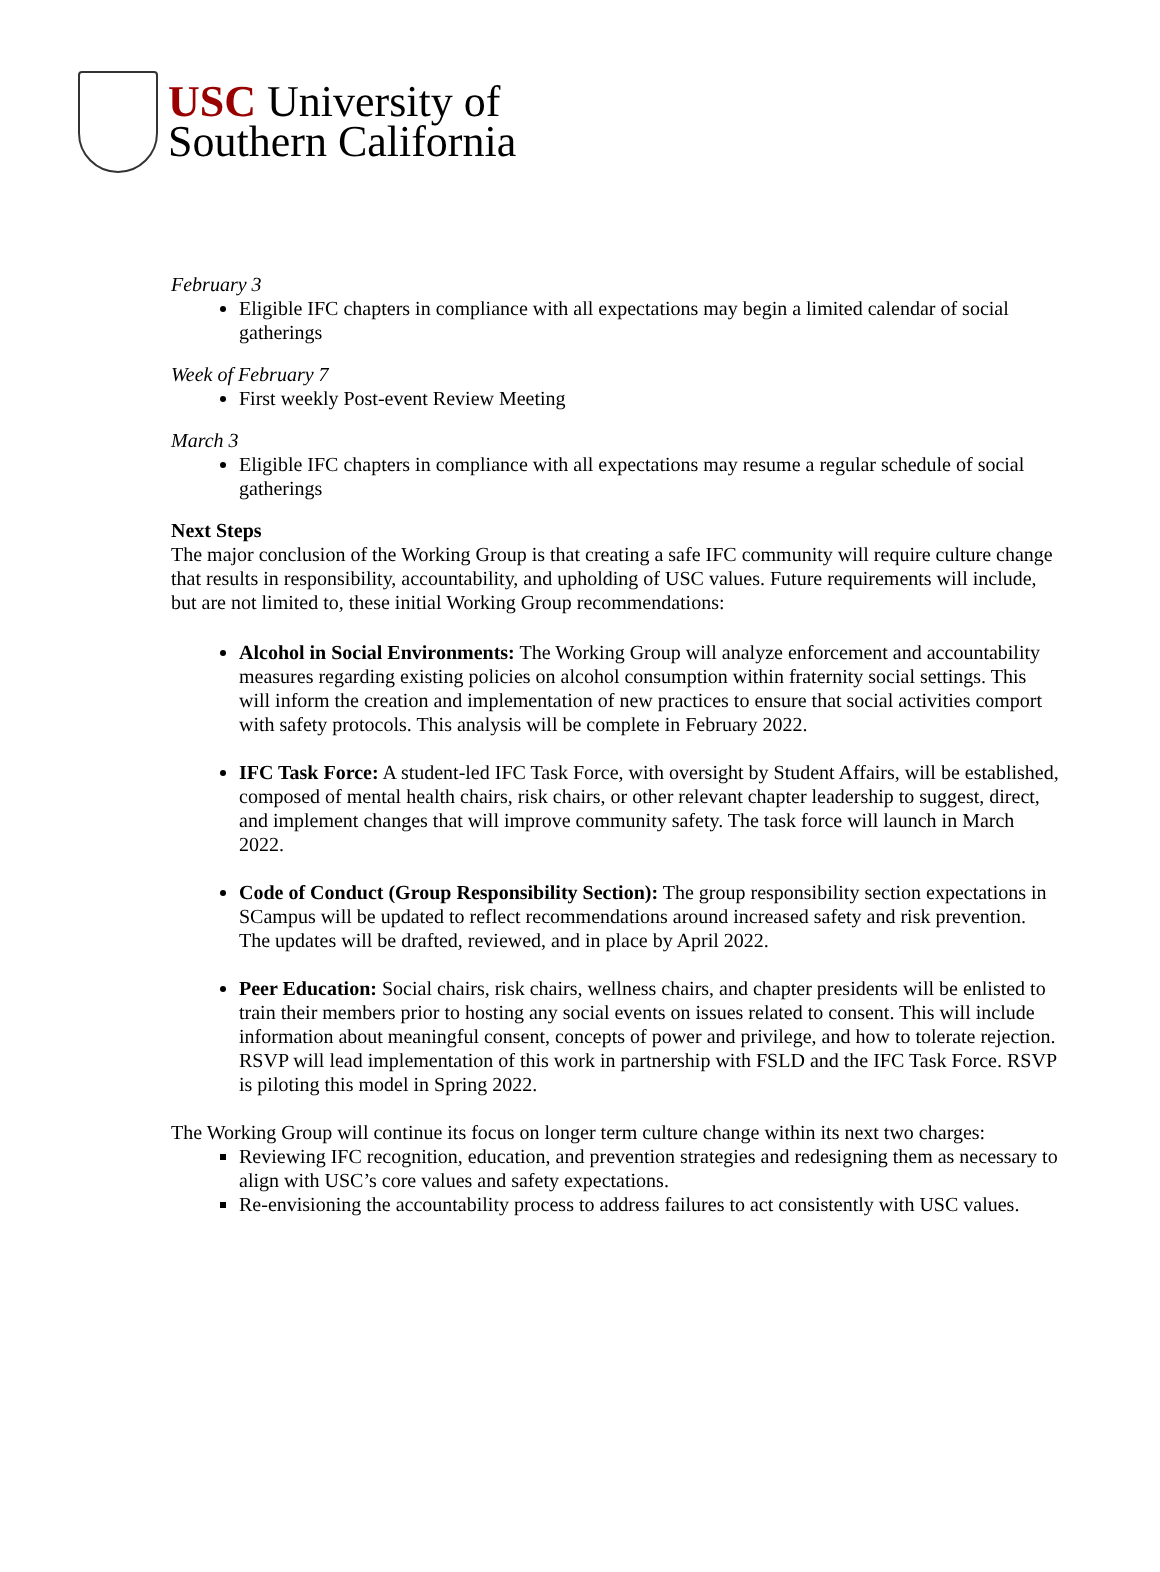USC University of
Southern California
February 3
Eligible IFC chapters in compliance with all expectations may begin a limited calendar of social gatherings
Week of February 7
First weekly Post-event Review Meeting
March 3
Eligible IFC chapters in compliance with all expectations may resume a regular schedule of social gatherings
Next Steps
The major conclusion of the Working Group is that creating a safe IFC community will require culture change that results in responsibility, accountability, and upholding of USC values. Future requirements will include, but are not limited to, these initial Working Group recommendations:
Alcohol in Social Environments: The Working Group will analyze enforcement and accountability measures regarding existing policies on alcohol consumption within fraternity social settings. This will inform the creation and implementation of new practices to ensure that social activities comport with safety protocols. This analysis will be complete in February 2022.
IFC Task Force: A student-led IFC Task Force, with oversight by Student Affairs, will be established, composed of mental health chairs, risk chairs, or other relevant chapter leadership to suggest, direct, and implement changes that will improve community safety. The task force will launch in March 2022.
Code of Conduct (Group Responsibility Section): The group responsibility section expectations in SCampus will be updated to reflect recommendations around increased safety and risk prevention. The updates will be drafted, reviewed, and in place by April 2022.
Peer Education: Social chairs, risk chairs, wellness chairs, and chapter presidents will be enlisted to train their members prior to hosting any social events on issues related to consent. This will include information about meaningful consent, concepts of power and privilege, and how to tolerate rejection. RSVP will lead implementation of this work in partnership with FSLD and the IFC Task Force. RSVP is piloting this model in Spring 2022.
The Working Group will continue its focus on longer term culture change within its next two charges:
Reviewing IFC recognition, education, and prevention strategies and redesigning them as necessary to align with USC’s core values and safety expectations.
Re-envisioning the accountability process to address failures to act consistently with USC values.